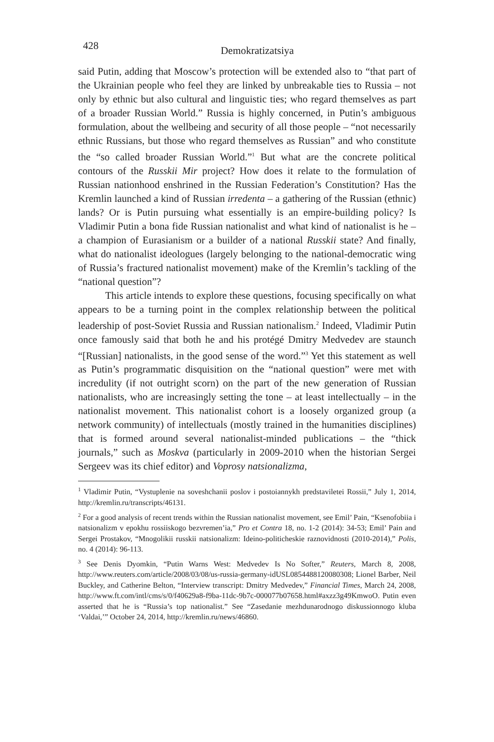428
Demokratizatsiya
said Putin, adding that Moscow’s protection will be extended also to “that part of the Ukrainian people who feel they are linked by unbreakable ties to Russia – not only by ethnic but also cultural and linguistic ties; who regard themselves as part of a broader Russian World.” Russia is highly concerned, in Putin’s ambiguous formulation, about the wellbeing and security of all those people – “not necessarily ethnic Russians, but those who regard themselves as Russian” and who constitute the “so called broader Russian World.”<sup>1</sup> But what are the concrete political contours of the Russkii Mir project? How does it relate to the formulation of Russian nationhood enshrined in the Russian Federation’s Constitution? Has the Kremlin launched a kind of Russian irredenta – a gathering of the Russian (ethnic) lands? Or is Putin pursuing what essentially is an empire-building policy? Is Vladimir Putin a bona fide Russian nationalist and what kind of nationalist is he – a champion of Eurasianism or a builder of a national Russkii state? And finally, what do nationalist ideologues (largely belonging to the national-democratic wing of Russia’s fractured nationalist movement) make of the Kremlin’s tackling of the “national question”?
This article intends to explore these questions, focusing specifically on what appears to be a turning point in the complex relationship between the political leadership of post-Soviet Russia and Russian nationalism.<sup>2</sup> Indeed, Vladimir Putin once famously said that both he and his protégé Dmitry Medvedev are staunch “[Russian] nationalists, in the good sense of the word.”<sup>3</sup> Yet this statement as well as Putin’s programmatic disquisition on the “national question” were met with incredulity (if not outright scorn) on the part of the new generation of Russian nationalists, who are increasingly setting the tone – at least intellectually – in the nationalist movement. This nationalist cohort is a loosely organized group (a network community) of intellectuals (mostly trained in the humanities disciplines) that is formed around several nationalist-minded publications – the “thick journals,” such as Moskva (particularly in 2009-2010 when the historian Sergei Sergeev was its chief editor) and Voprosy natsionalizma,
<sup>1</sup> Vladimir Putin, “Vystuplenie na soveshchanii poslov i postoiannykh predstaviletei Rossii,” July 1, 2014, http://kremlin.ru/transcripts/46131.
<sup>2</sup> For a good analysis of recent trends within the Russian nationalist movement, see Emil’ Pain, “Ksenofobiia i natsionalizm v epokhu rossiiskogo bezvremen’ia,” Pro et Contra 18, no. 1-2 (2014): 34-53; Emil’ Pain and Sergei Prostakov, “Mnogolikii russkii natsionalizm: Ideino-politicheskie raznovidnosti (2010-2014),” Polis, no. 4 (2014): 96-113.
<sup>3</sup> See Denis Dyomkin, “Putin Warns West: Medvedev Is No Softer,” Reuters, March 8, 2008, http://www.reuters.com/article/2008/03/08/us-russia-germany-idUSL0854488120080308; Lionel Barber, Neil Buckley, and Catherine Belton, “Interview transcript: Dmitry Medvedev,” Financial Times, March 24, 2008, http://www.ft.com/intl/cms/s/0/f40629a8-f9ba-11dc-9b7c-000077b07658.html#axzz3g49KmwoO. Putin even asserted that he is “Russia’s top nationalist.” See “Zasedanie mezhdunarodnogo diskussionnogo kluba ‘Valdai,’” October 24, 2014, http://kremlin.ru/news/46860.